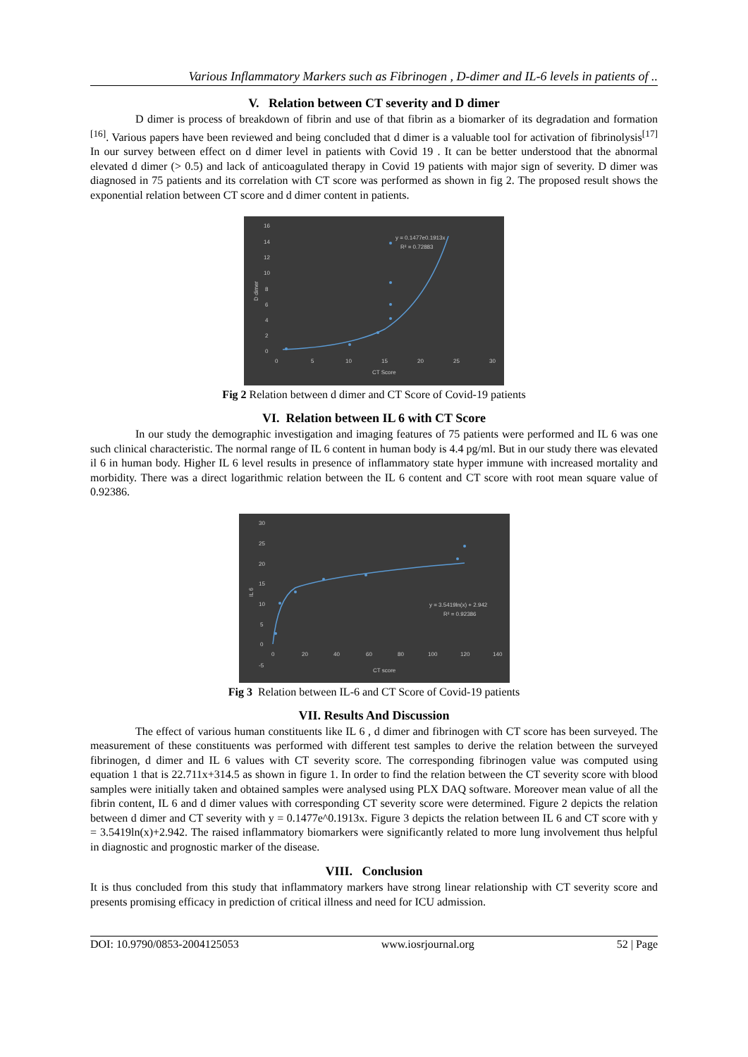Various Inflammatory Markers such as Fibrinogen , D-dimer and IL-6 levels in patients of ..
V. Relation between CT severity and D dimer
D dimer is process of breakdown of fibrin and use of that fibrin as a biomarker of its degradation and formation <sup>[16]</sup>. Various papers have been reviewed and being concluded that d dimer is a valuable tool for activation of fibrinolysis<sup>[17]</sup> In our survey between effect on d dimer level in patients with Covid 19 . It can be better understood that the abnormal elevated d dimer (> 0.5) and lack of anticoagulated therapy in Covid 19 patients with major sign of severity. D dimer was diagnosed in 75 patients and its correlation with CT score was performed as shown in fig 2. The proposed result shows the exponential relation between CT score and d dimer content in patients.
16
14
12
10
8
6
4
2
0
0
5
10
15
20
25
30
CT Score
D dimer
y = 0.1477e0.1913x
R² = 0.72883
Fig 2 Relation between d dimer and CT Score of Covid-19 patients
VI. Relation between IL 6 with CT Score
In our study the demographic investigation and imaging features of 75 patients were performed and IL 6 was one such clinical characteristic. The normal range of IL 6 content in human body is 4.4 pg/ml. But in our study there was elevated il 6 in human body. Higher IL 6 level results in presence of inflammatory state hyper immune with increased mortality and morbidity. There was a direct logarithmic relation between the IL 6 content and CT score with root mean square value of 0.92386.
30
25
20
15
10
5
0
-5
0
20
40
60
80
100
120
140
CT score
IL 6
y = 3.5419ln(x) + 2.942
R² = 0.92386
Fig 3 Relation between IL-6 and CT Score of Covid-19 patients
VII. Results And Discussion
The effect of various human constituents like IL 6 , d dimer and fibrinogen with CT score has been surveyed. The measurement of these constituents was performed with different test samples to derive the relation between the surveyed fibrinogen, d dimer and IL 6 values with CT severity score. The corresponding fibrinogen value was computed using equation 1 that is 22.711x+314.5 as shown in figure 1. In order to find the relation between the CT severity score with blood samples were initially taken and obtained samples were analysed using PLX DAQ software. Moreover mean value of all the fibrin content, IL 6 and d dimer values with corresponding CT severity score were determined. Figure 2 depicts the relation between d dimer and CT severity with y = 0.1477e^0.1913x. Figure 3 depicts the relation between IL 6 and CT score with y = 3.5419ln(x)+2.942. The raised inflammatory biomarkers were significantly related to more lung involvement thus helpful in diagnostic and prognostic marker of the disease.
VIII. Conclusion
It is thus concluded from this study that inflammatory markers have strong linear relationship with CT severity score and presents promising efficacy in prediction of critical illness and need for ICU admission.
DOI: 10.9790/0853-2004125053 www.iosrjournal.org 52 | Page